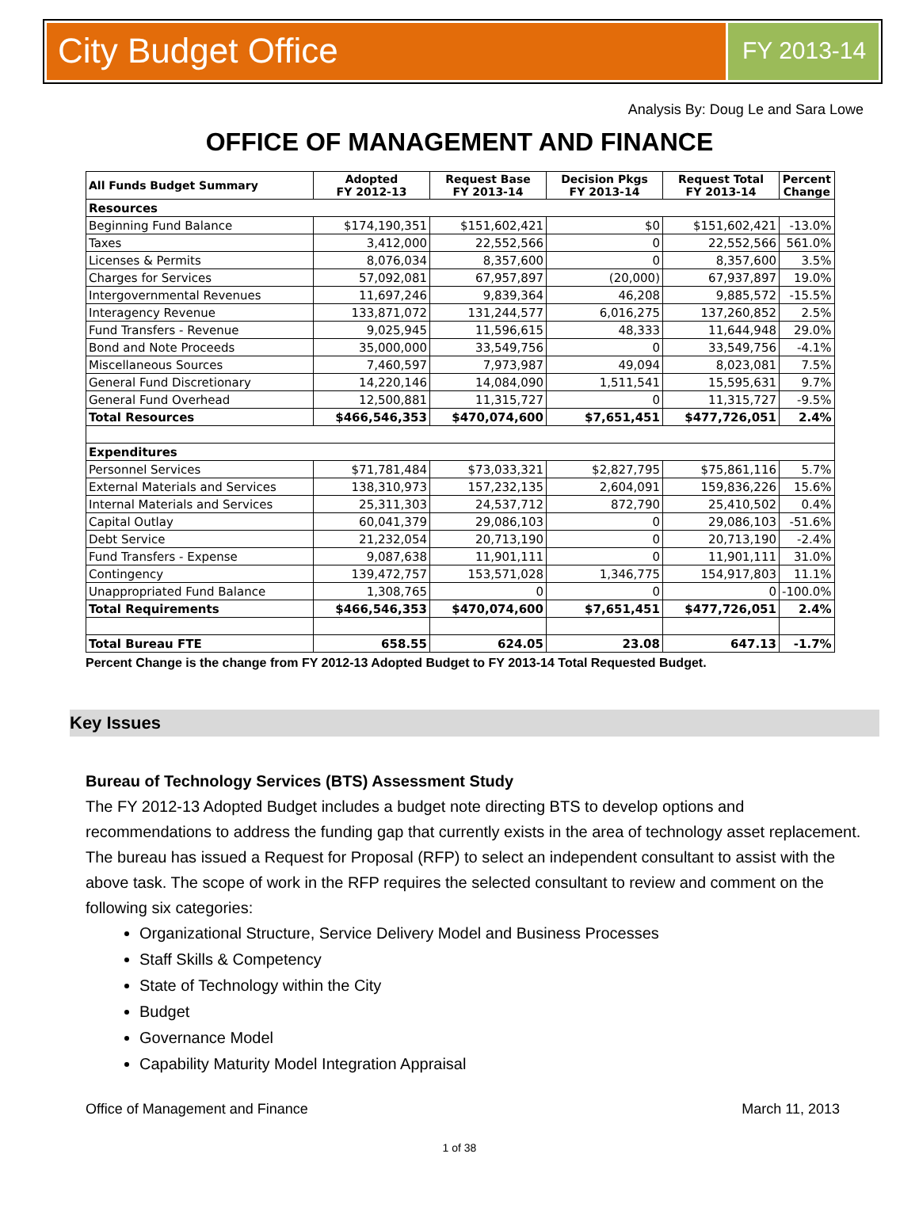City Budget Office
FY 2013-14
Analysis By: Doug Le and Sara Lowe
OFFICE OF MANAGEMENT AND FINANCE
| All Funds Budget Summary | Adopted FY 2012-13 | Request Base FY 2013-14 | Decision Pkgs FY 2013-14 | Request Total FY 2013-14 | Percent Change |
| --- | --- | --- | --- | --- | --- |
| Resources | | | | | |
| Beginning Fund Balance | $174,190,351 | $151,602,421 | $0 | $151,602,421 | -13.0% |
| Taxes | 3,412,000 | 22,552,566 | 0 | 22,552,566 | 561.0% |
| Licenses & Permits | 8,076,034 | 8,357,600 | 0 | 8,357,600 | 3.5% |
| Charges for Services | 57,092,081 | 67,957,897 | (20,000) | 67,937,897 | 19.0% |
| Intergovernmental Revenues | 11,697,246 | 9,839,364 | 46,208 | 9,885,572 | -15.5% |
| Interagency Revenue | 133,871,072 | 131,244,577 | 6,016,275 | 137,260,852 | 2.5% |
| Fund Transfers - Revenue | 9,025,945 | 11,596,615 | 48,333 | 11,644,948 | 29.0% |
| Bond and Note Proceeds | 35,000,000 | 33,549,756 | 0 | 33,549,756 | -4.1% |
| Miscellaneous Sources | 7,460,597 | 7,973,987 | 49,094 | 8,023,081 | 7.5% |
| General Fund Discretionary | 14,220,146 | 14,084,090 | 1,511,541 | 15,595,631 | 9.7% |
| General Fund Overhead | 12,500,881 | 11,315,727 | 0 | 11,315,727 | -9.5% |
| Total Resources | $466,546,353 | $470,074,600 | $7,651,451 | $477,726,051 | 2.4% |
| Expenditures | | | | | |
| Personnel Services | $71,781,484 | $73,033,321 | $2,827,795 | $75,861,116 | 5.7% |
| External Materials and Services | 138,310,973 | 157,232,135 | 2,604,091 | 159,836,226 | 15.6% |
| Internal Materials and Services | 25,311,303 | 24,537,712 | 872,790 | 25,410,502 | 0.4% |
| Capital Outlay | 60,041,379 | 29,086,103 | 0 | 29,086,103 | -51.6% |
| Debt Service | 21,232,054 | 20,713,190 | 0 | 20,713,190 | -2.4% |
| Fund Transfers - Expense | 9,087,638 | 11,901,111 | 0 | 11,901,111 | 31.0% |
| Contingency | 139,472,757 | 153,571,028 | 1,346,775 | 154,917,803 | 11.1% |
| Unappropriated Fund Balance | 1,308,765 | 0 | 0 | 0 | -100.0% |
| Total Requirements | $466,546,353 | $470,074,600 | $7,651,451 | $477,726,051 | 2.4% |
| Total Bureau FTE | 658.55 | 624.05 | 23.08 | 647.13 | -1.7% |
Percent Change is the change from FY 2012-13 Adopted Budget to FY 2013-14 Total Requested Budget.
Key Issues
Bureau of Technology Services (BTS) Assessment Study
The FY 2012-13 Adopted Budget includes a budget note directing BTS to develop options and recommendations to address the funding gap that currently exists in the area of technology asset replacement. The bureau has issued a Request for Proposal (RFP) to select an independent consultant to assist with the above task. The scope of work in the RFP requires the selected consultant to review and comment on the following six categories:
Organizational Structure, Service Delivery Model and Business Processes
Staff Skills & Competency
State of Technology within the City
Budget
Governance Model
Capability Maturity Model Integration Appraisal
Office of Management and Finance March 11, 2013
1 of 38